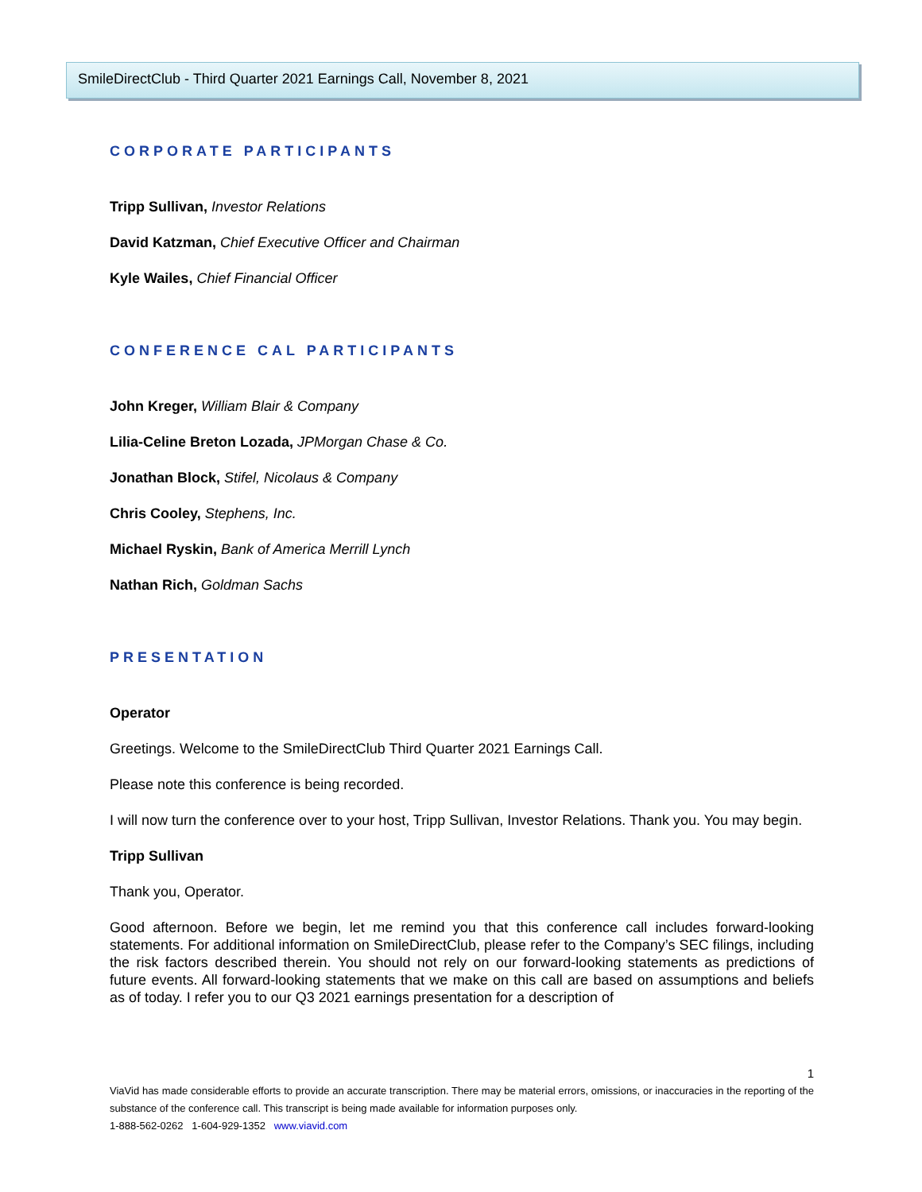SmileDirectClub - Third Quarter 2021 Earnings Call, November 8, 2021
CORPORATE PARTICIPANTS
Tripp Sullivan, Investor Relations
David Katzman, Chief Executive Officer and Chairman
Kyle Wailes, Chief Financial Officer
CONFERENCE CAL PARTICIPANTS
John Kreger, William Blair & Company
Lilia-Celine Breton Lozada, JPMorgan Chase & Co.
Jonathan Block, Stifel, Nicolaus & Company
Chris Cooley, Stephens, Inc.
Michael Ryskin, Bank of America Merrill Lynch
Nathan Rich, Goldman Sachs
PRESENTATION
Operator
Greetings. Welcome to the SmileDirectClub Third Quarter 2021 Earnings Call.
Please note this conference is being recorded.
I will now turn the conference over to your host, Tripp Sullivan, Investor Relations. Thank you. You may begin.
Tripp Sullivan
Thank you, Operator.
Good afternoon. Before we begin, let me remind you that this conference call includes forward-looking statements. For additional information on SmileDirectClub, please refer to the Company’s SEC filings, including the risk factors described therein. You should not rely on our forward-looking statements as predictions of future events. All forward-looking statements that we make on this call are based on assumptions and beliefs as of today. I refer you to our Q3 2021 earnings presentation for a description of
1
ViaVid has made considerable efforts to provide an accurate transcription. There may be material errors, omissions, or inaccuracies in the reporting of the substance of the conference call. This transcript is being made available for information purposes only.
1-888-562-0262 1-604-929-1352 www.viavid.com